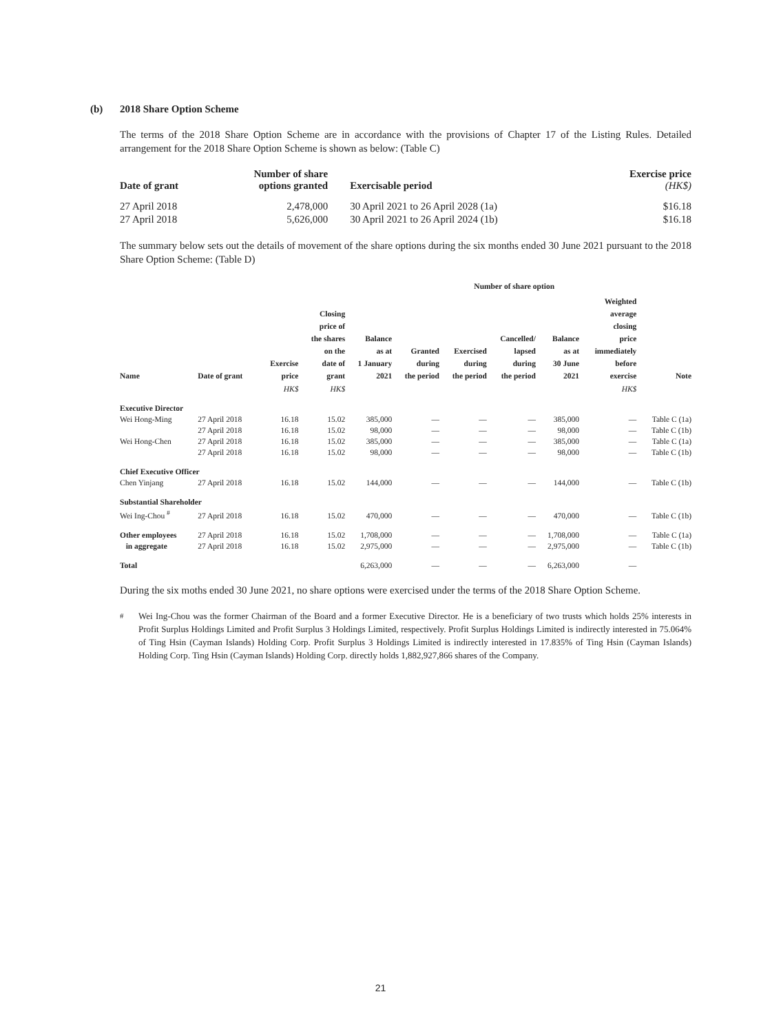(b) 2018 Share Option Scheme
The terms of the 2018 Share Option Scheme are in accordance with the provisions of Chapter 17 of the Listing Rules. Detailed arrangement for the 2018 Share Option Scheme is shown as below: (Table C)
| Date of grant | Number of share options granted | Exercisable period | Exercise price (HK$) |
| --- | --- | --- | --- |
| 27 April 2018 | 2,478,000 | 30 April 2021 to 26 April 2028 (1a) | $16.18 |
| 27 April 2018 | 5,626,000 | 30 April 2021 to 26 April 2024 (1b) | $16.18 |
The summary below sets out the details of movement of the share options during the six months ended 30 June 2021 pursuant to the 2018 Share Option Scheme: (Table D)
| | | | | | Number of share option | | | | | |
| --- | --- | --- | --- | --- | --- | --- | --- | --- | --- | --- |
| Name | Date of grant | Exercise price | Closing price of the shares on the date of grant | Balance as at 1 January 2021 | Granted during the period | Exercised during the period | Cancelled/ lapsed during the period | Balance as at 30 June 2021 | Weighted average closing price immediately before exercise | Note |
| | | HK$ | HK$ | | | | | | HK$ | |
| Executive Director | | | | | | | | | | |
| Wei Hong-Ming | 27 April 2018 | 16.18 | 15.02 | 385,000 | — | — | — | 385,000 | — | Table C (1a) |
| | 27 April 2018 | 16.18 | 15.02 | 98,000 | — | — | — | 98,000 | — | Table C (1b) |
| Wei Hong-Chen | 27 April 2018 | 16.18 | 15.02 | 385,000 | — | — | — | 385,000 | — | Table C (1a) |
| | 27 April 2018 | 16.18 | 15.02 | 98,000 | — | — | — | 98,000 | — | Table C (1b) |
| Chief Executive Officer | | | | | | | | | | |
| Chen Yinjang | 27 April 2018 | 16.18 | 15.02 | 144,000 | — | — | — | 144,000 | — | Table C (1b) |
| Substantial Shareholder | | | | | | | | | | |
| Wei Ing-Chou <sup>#</sup> | 27 April 2018 | 16.18 | 15.02 | 470,000 | — | — | — | 470,000 | — | Table C (1b) |
| Other employees | 27 April 2018 | 16.18 | 15.02 | 1,708,000 | — | — | — | 1,708,000 | — | Table C (1a) |
| in aggregate | 27 April 2018 | 16.18 | 15.02 | 2,975,000 | — | — | — | 2,975,000 | — | Table C (1b) |
| Total | | | | 6,263,000 | — | — | — | 6,263,000 | — | |
During the six moths ended 30 June 2021, no share options were exercised under the terms of the 2018 Share Option Scheme.
<sup>#</sup> Wei Ing-Chou was the former Chairman of the Board and a former Executive Director. He is a beneficiary of two trusts which holds 25% interests in Profit Surplus Holdings Limited and Profit Surplus 3 Holdings Limited, respectively. Profit Surplus Holdings Limited is indirectly interested in 75.064% of Ting Hsin (Cayman Islands) Holding Corp. Profit Surplus 3 Holdings Limited is indirectly interested in 17.835% of Ting Hsin (Cayman Islands) Holding Corp. Ting Hsin (Cayman Islands) Holding Corp. directly holds 1,882,927,866 shares of the Company.
21